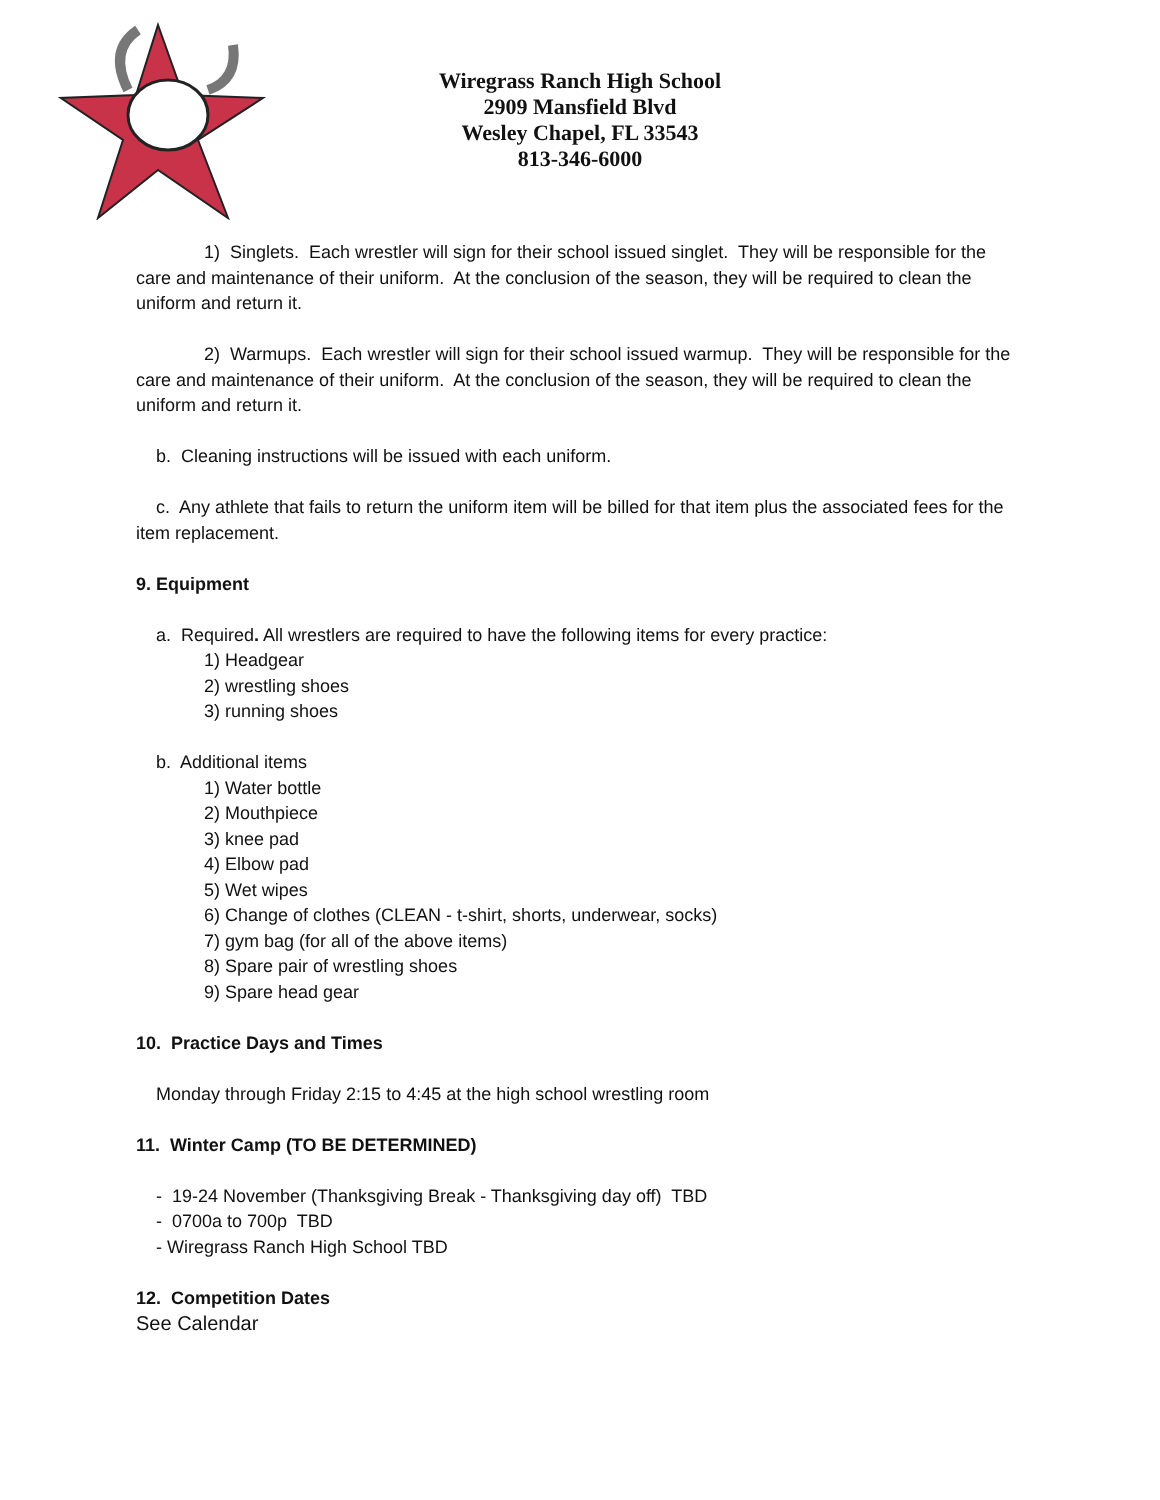Wiregrass Ranch High School
2909 Mansfield Blvd
Wesley Chapel, FL 33543
813-346-6000
1) Singlets. Each wrestler will sign for their school issued singlet. They will be responsible for the care and maintenance of their uniform. At the conclusion of the season, they will be required to clean the uniform and return it.
2) Warmups. Each wrestler will sign for their school issued warmup. They will be responsible for the care and maintenance of their uniform. At the conclusion of the season, they will be required to clean the uniform and return it.
b. Cleaning instructions will be issued with each uniform.
c. Any athlete that fails to return the uniform item will be billed for that item plus the associated fees for the item replacement.
9. Equipment
a. Required. All wrestlers are required to have the following items for every practice:
1) Headgear
2) wrestling shoes
3) running shoes
b. Additional items
1) Water bottle
2) Mouthpiece
3) knee pad
4) Elbow pad
5) Wet wipes
6) Change of clothes (CLEAN - t-shirt, shorts, underwear, socks)
7) gym bag (for all of the above items)
8) Spare pair of wrestling shoes
9) Spare head gear
10. Practice Days and Times
Monday through Friday 2:15 to 4:45 at the high school wrestling room
11. Winter Camp (TO BE DETERMINED)
- 19-24 November (Thanksgiving Break - Thanksgiving day off) TBD
- 0700a to 700p TBD
- Wiregrass Ranch High School TBD
12. Competition Dates
See Calendar